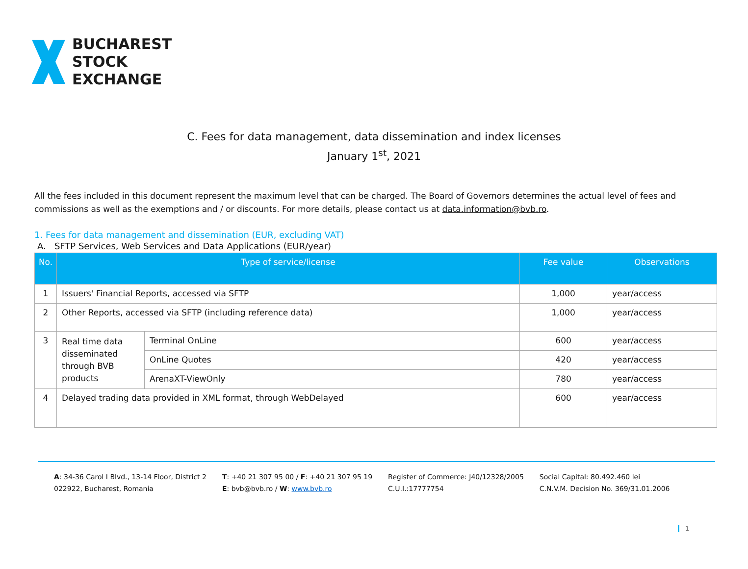BUCHAREST
STOCK
EXCHANGE
C. Fees for data management, data dissemination and index licenses
January 1<sup>st</sup>, 2021
All the fees included in this document represent the maximum level that can be charged. The Board of Governors determines the actual level of fees and commissions as well as the exemptions and / or discounts. For more details, please contact us at data.information@bvb.ro.
1. Fees for data management and dissemination (EUR, excluding VAT)
A. SFTP Services, Web Services and Data Applications (EUR/year)
| No. | Type of service/license | | Fee value | Observations |
| --- | --- | --- | --- | --- |
| 1 | Issuers' Financial Reports, accessed via SFTP | | 1,000 | year/access |
| 2 | Other Reports, accessed via SFTP (including reference data) | | 1,000 | year/access |
| 3 | Real time data disseminated through BVB products | Terminal OnLine | 600 | year/access |
| | | OnLine Quotes | 420 | year/access |
| | | ArenaXT-ViewOnly | 780 | year/access |
| 4 | Delayed trading data provided in XML format, through WebDelayed | | 600 | year/access |
A: 34-36 Carol I Blvd., 13-14 Floor, District 2
022922, Bucharest, Romania
T: +40 21 307 95 00 / F: +40 21 307 95 19
E: bvb@bvb.ro / W: www.bvb.ro
Register of Commerce: J40/12328/2005
C.U.I.:17777754
Social Capital: 80.492.460 lei
C.N.V.M. Decision No. 369/31.01.2006
1